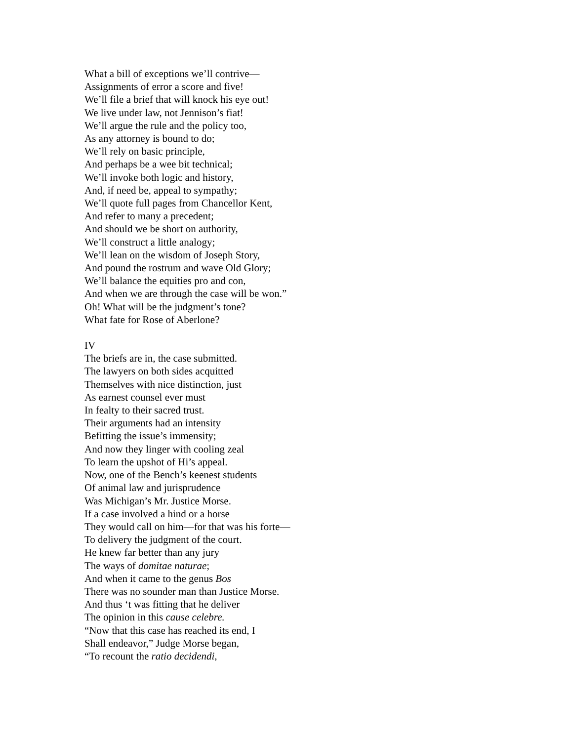What a bill of exceptions we’ll contrive—
Assignments of error a score and five!
We’ll file a brief that will knock his eye out!
We live under law, not Jennison’s fiat!
We’ll argue the rule and the policy too,
As any attorney is bound to do;
We’ll rely on basic principle,
And perhaps be a wee bit technical;
We’ll invoke both logic and history,
And, if need be, appeal to sympathy;
We’ll quote full pages from Chancellor Kent,
And refer to many a precedent;
And should we be short on authority,
We’ll construct a little analogy;
We’ll lean on the wisdom of Joseph Story,
And pound the rostrum and wave Old Glory;
We’ll balance the equities pro and con,
And when we are through the case will be won.”
Oh! What will be the judgment’s tone?
What fate for Rose of Aberlone?
IV
The briefs are in, the case submitted.
The lawyers on both sides acquitted
Themselves with nice distinction, just
As earnest counsel ever must
In fealty to their sacred trust.
Their arguments had an intensity
Befitting the issue’s immensity;
And now they linger with cooling zeal
To learn the upshot of Hi’s appeal.
Now, one of the Bench’s keenest students
Of animal law and jurisprudence
Was Michigan’s Mr. Justice Morse.
If a case involved a hind or a horse
They would call on him—for that was his forte—
To delivery the judgment of the court.
He knew far better than any jury
The ways of domitae naturae;
And when it came to the genus Bos
There was no sounder man than Justice Morse.
And thus ‘t was fitting that he deliver
The opinion in this cause celebre.
“Now that this case has reached its end, I
Shall endeavor,” Judge Morse began,
“To recount the ratio decidendi,